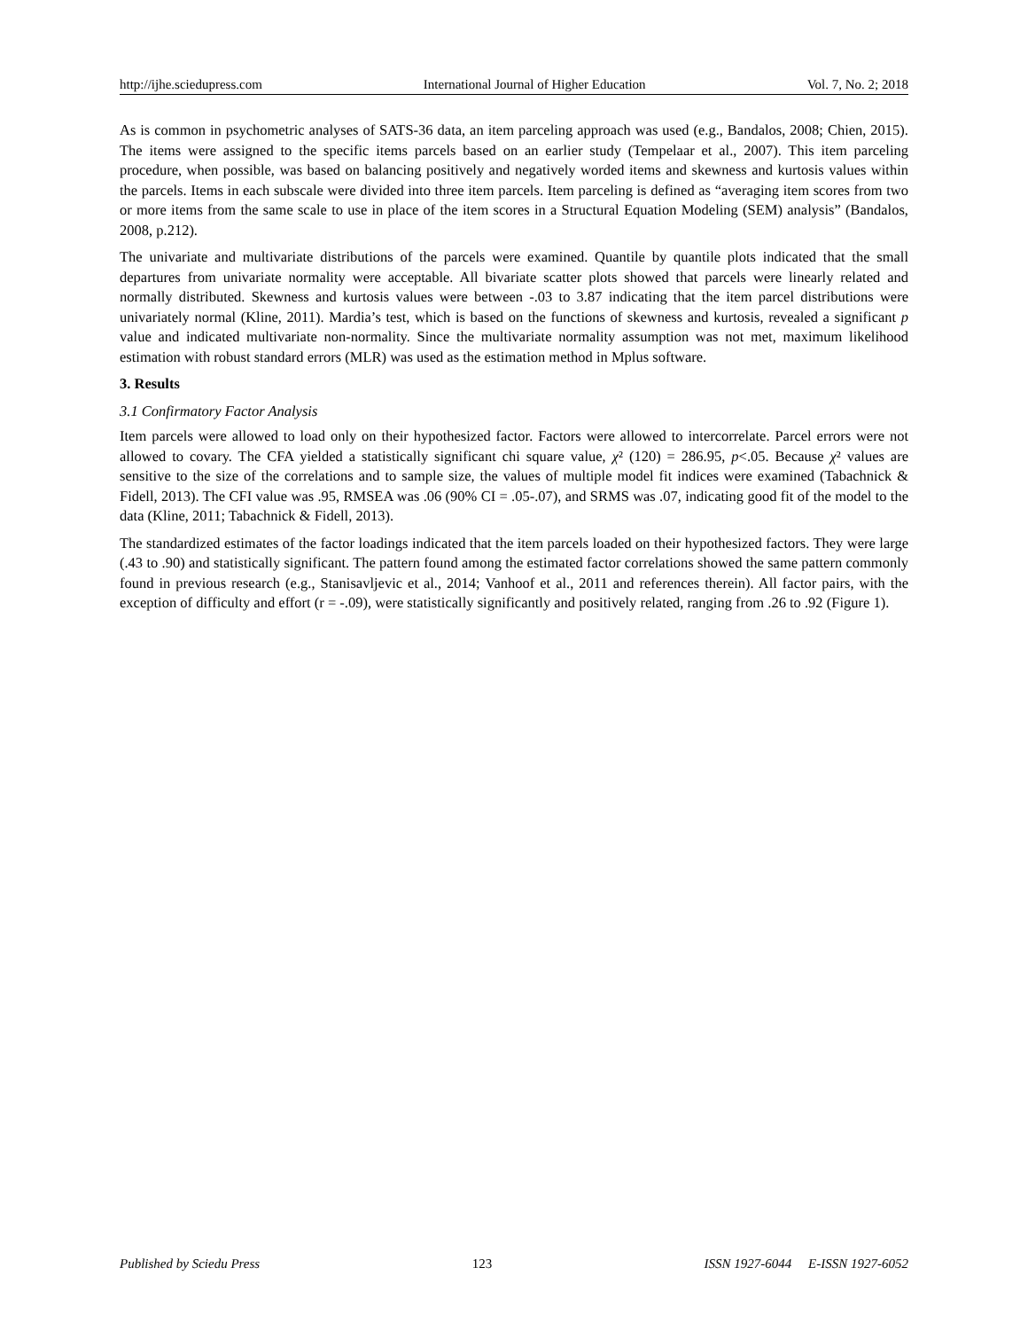http://ijhe.sciedupress.com International Journal of Higher Education Vol. 7, No. 2; 2018
As is common in psychometric analyses of SATS-36 data, an item parceling approach was used (e.g., Bandalos, 2008; Chien, 2015). The items were assigned to the specific items parcels based on an earlier study (Tempelaar et al., 2007). This item parceling procedure, when possible, was based on balancing positively and negatively worded items and skewness and kurtosis values within the parcels. Items in each subscale were divided into three item parcels. Item parceling is defined as “averaging item scores from two or more items from the same scale to use in place of the item scores in a Structural Equation Modeling (SEM) analysis” (Bandalos, 2008, p.212).
The univariate and multivariate distributions of the parcels were examined. Quantile by quantile plots indicated that the small departures from univariate normality were acceptable. All bivariate scatter plots showed that parcels were linearly related and normally distributed. Skewness and kurtosis values were between -.03 to 3.87 indicating that the item parcel distributions were univariately normal (Kline, 2011). Mardia’s test, which is based on the functions of skewness and kurtosis, revealed a significant p value and indicated multivariate non-normality. Since the multivariate normality assumption was not met, maximum likelihood estimation with robust standard errors (MLR) was used as the estimation method in Mplus software.
3. Results
3.1 Confirmatory Factor Analysis
Item parcels were allowed to load only on their hypothesized factor. Factors were allowed to intercorrelate. Parcel errors were not allowed to covary. The CFA yielded a statistically significant chi square value, χ² (120) = 286.95, p<.05. Because χ² values are sensitive to the size of the correlations and to sample size, the values of multiple model fit indices were examined (Tabachnick & Fidell, 2013). The CFI value was .95, RMSEA was .06 (90% CI = .05-.07), and SRMS was .07, indicating good fit of the model to the data (Kline, 2011; Tabachnick & Fidell, 2013).
The standardized estimates of the factor loadings indicated that the item parcels loaded on their hypothesized factors. They were large (.43 to .90) and statistically significant. The pattern found among the estimated factor correlations showed the same pattern commonly found in previous research (e.g., Stanisavljevic et al., 2014; Vanhoof et al., 2011 and references therein). All factor pairs, with the exception of difficulty and effort (r = -.09), were statistically significantly and positively related, ranging from .26 to .92 (Figure 1).
Published by Sciedu Press 123 ISSN 1927-6044 E-ISSN 1927-6052